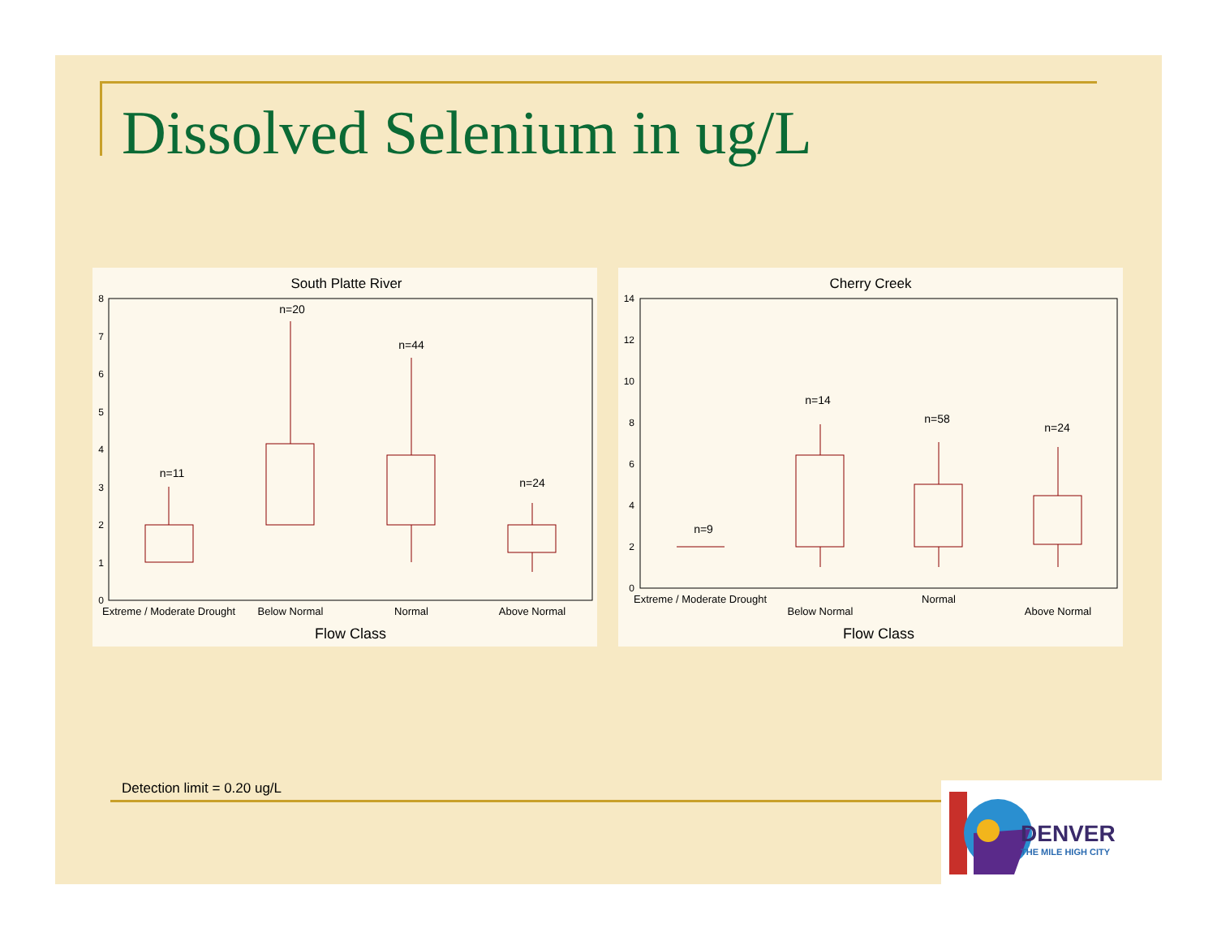Dissolved Selenium in ug/L
South Platte River
8
7
6
5
4
3
2
1
0
n=11
n=20
n=44
n=24
Extreme / Moderate Drought
Below Normal
Normal
Above Normal
Flow Class
Cherry Creek
14
12
10
8
6
4
2
0
n=9
n=14
n=58
n=24
Extreme / Moderate Drought
Below Normal
Normal
Above Normal
Flow Class
Detection limit = 0.20 ug/L
DENVER
THE MILE HIGH CITY